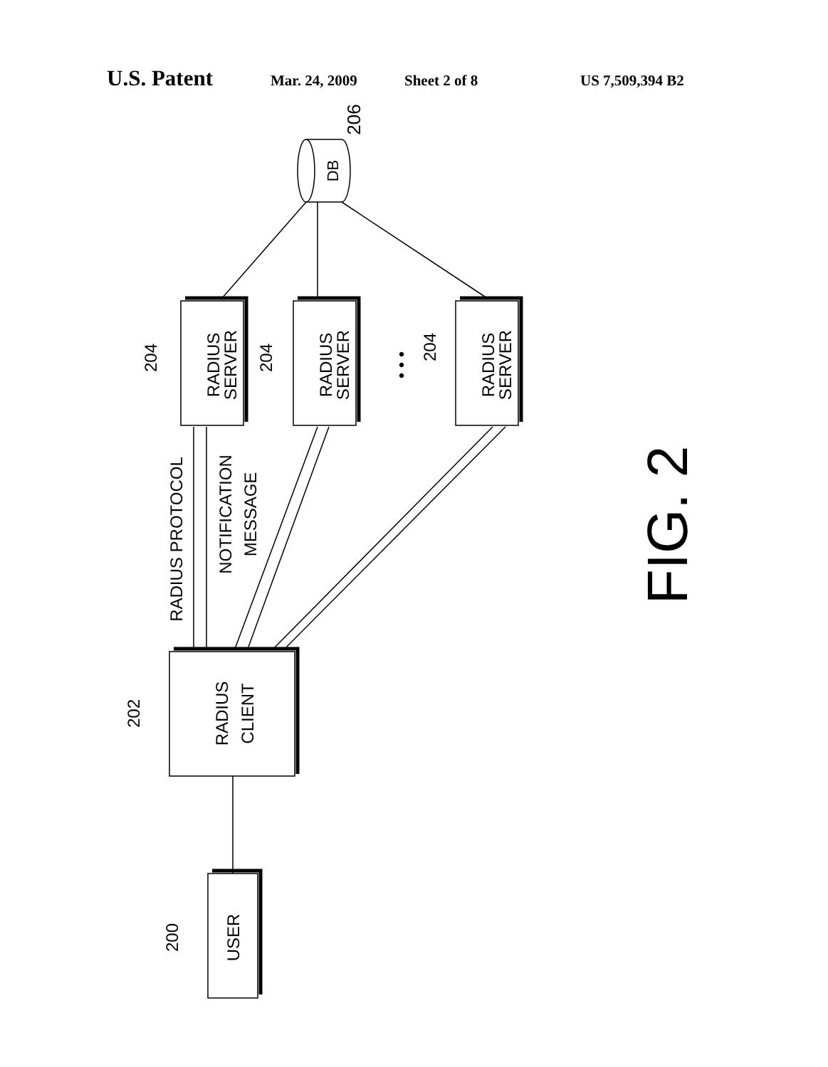U.S. Patent
Mar. 24, 2009 Sheet 2 of 8 US 7,509,394 B2
DB
206
RADIUS
SERVER
RADIUS
SERVER
RADIUS
SERVER
204
204
204
• • •
RADIUS PROTOCOL
NOTIFICATION
MESSAGE
RADIUS
CLIENT
202
USER
200
FIG. 2